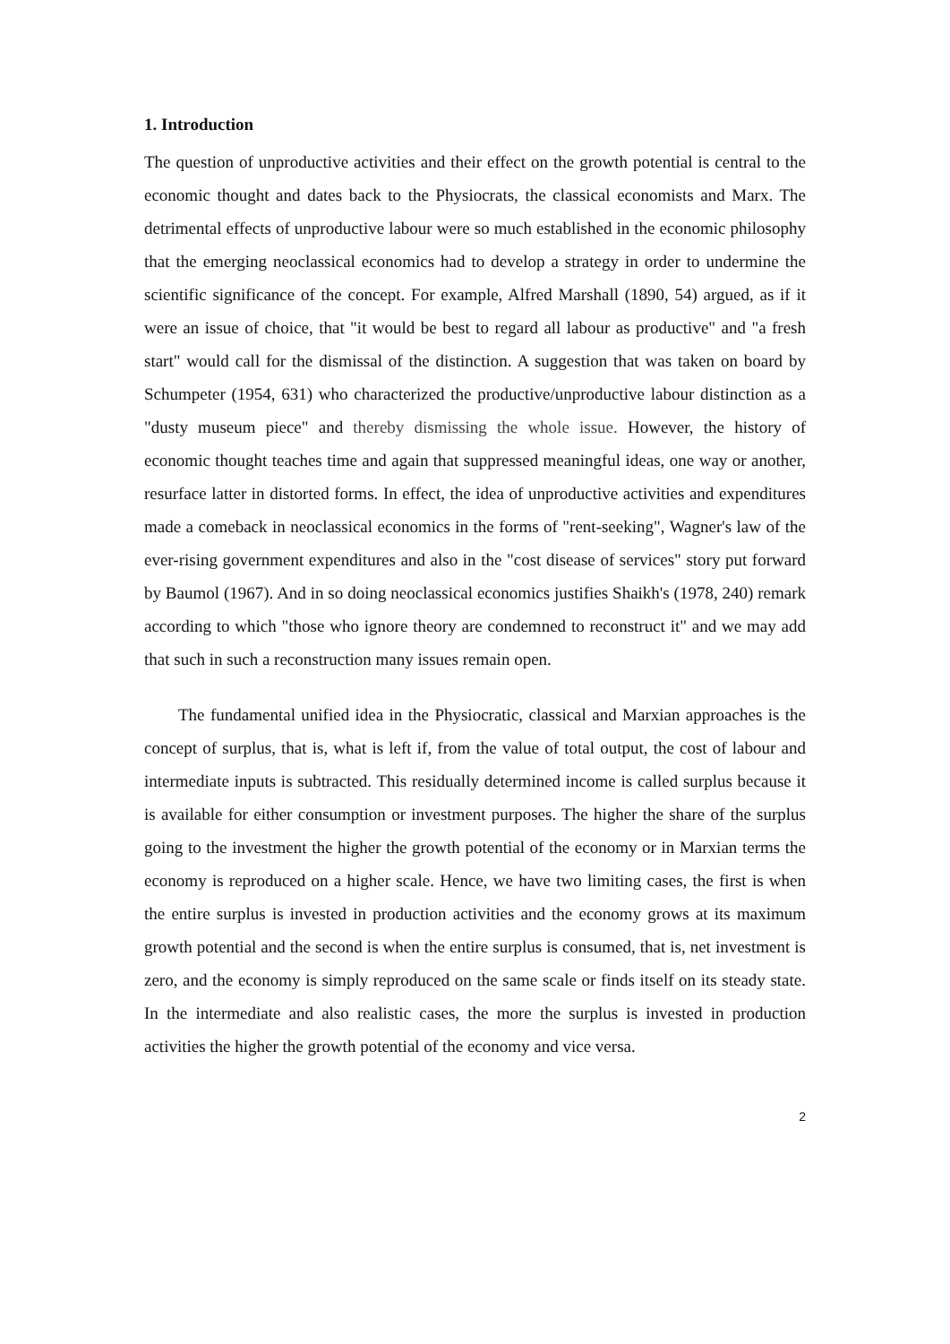1. Introduction
The question of unproductive activities and their effect on the growth potential is central to the economic thought and dates back to the Physiocrats, the classical economists and Marx. The detrimental effects of unproductive labour were so much established in the economic philosophy that the emerging neoclassical economics had to develop a strategy in order to undermine the scientific significance of the concept. For example, Alfred Marshall (1890, 54) argued, as if it were an issue of choice, that "it would be best to regard all labour as productive" and "a fresh start" would call for the dismissal of the distinction. A suggestion that was taken on board by Schumpeter (1954, 631) who characterized the productive/unproductive labour distinction as a "dusty museum piece" and thereby dismissing the whole issue. However, the history of economic thought teaches time and again that suppressed meaningful ideas, one way or another, resurface latter in distorted forms. In effect, the idea of unproductive activities and expenditures made a comeback in neoclassical economics in the forms of "rent-seeking", Wagner's law of the ever-rising government expenditures and also in the "cost disease of services" story put forward by Baumol (1967). And in so doing neoclassical economics justifies Shaikh's (1978, 240) remark according to which "those who ignore theory are condemned to reconstruct it" and we may add that such in such a reconstruction many issues remain open.
The fundamental unified idea in the Physiocratic, classical and Marxian approaches is the concept of surplus, that is, what is left if, from the value of total output, the cost of labour and intermediate inputs is subtracted. This residually determined income is called surplus because it is available for either consumption or investment purposes. The higher the share of the surplus going to the investment the higher the growth potential of the economy or in Marxian terms the economy is reproduced on a higher scale. Hence, we have two limiting cases, the first is when the entire surplus is invested in production activities and the economy grows at its maximum growth potential and the second is when the entire surplus is consumed, that is, net investment is zero, and the economy is simply reproduced on the same scale or finds itself on its steady state. In the intermediate and also realistic cases, the more the surplus is invested in production activities the higher the growth potential of the economy and vice versa.
2